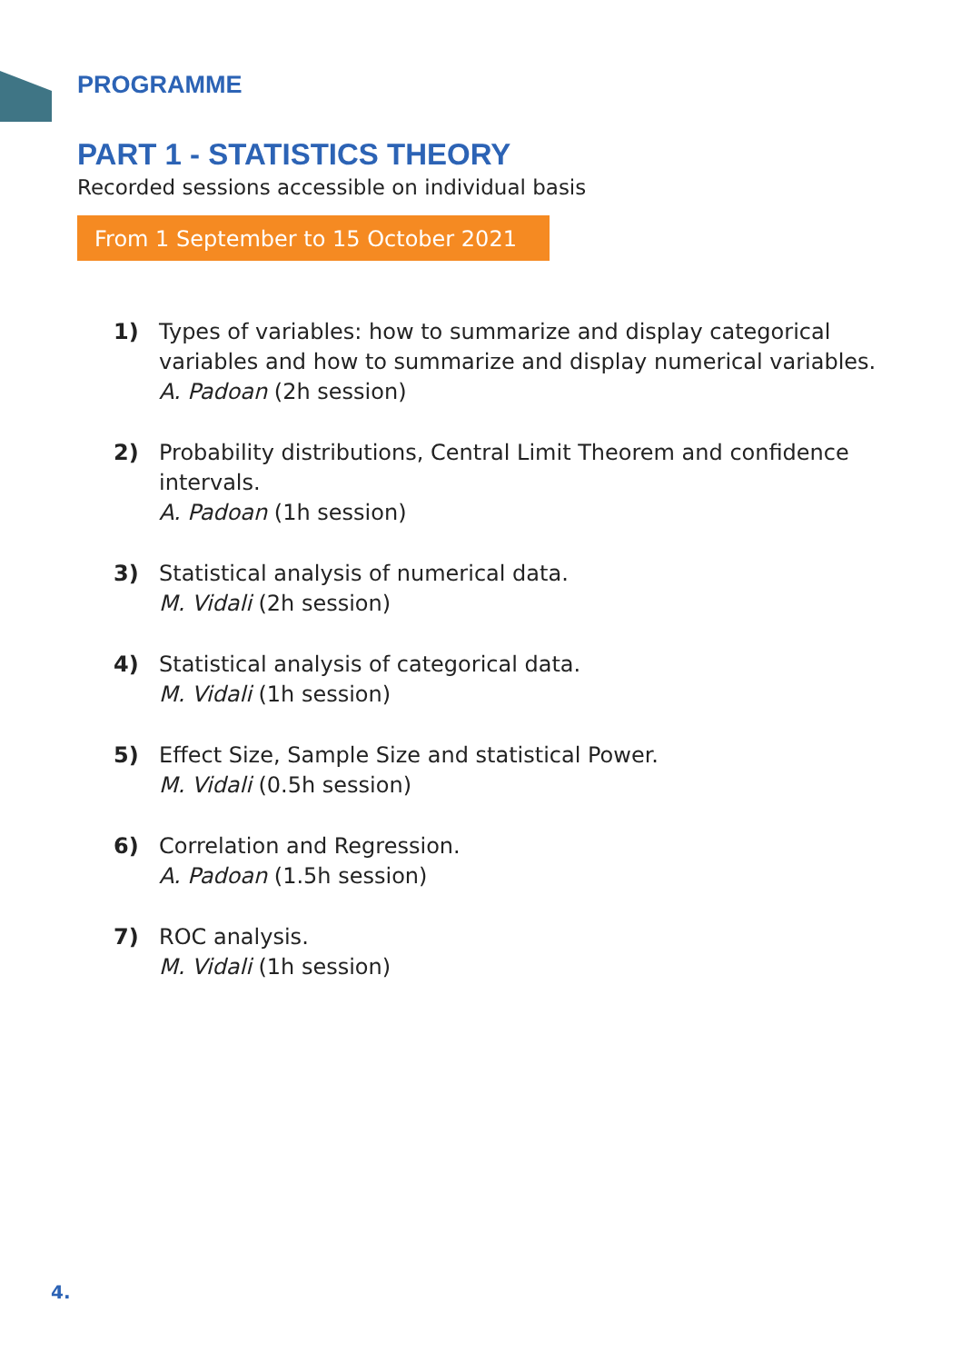PROGRAMME
PART 1 - STATISTICS THEORY
Recorded sessions accessible on individual basis
From 1 September to 15 October 2021
1) Types of variables: how to summarize and display categorical variables and how to summarize and display numerical variables.
A. Padoan (2h session)
2) Probability distributions, Central Limit Theorem and confidence intervals.
A. Padoan (1h session)
3) Statistical analysis of numerical data.
M. Vidali (2h session)
4) Statistical analysis of categorical data.
M. Vidali (1h session)
5) Effect Size, Sample Size and statistical Power.
M. Vidali (0.5h session)
6) Correlation and Regression.
A. Padoan (1.5h session)
7) ROC analysis.
M. Vidali (1h session)
4.